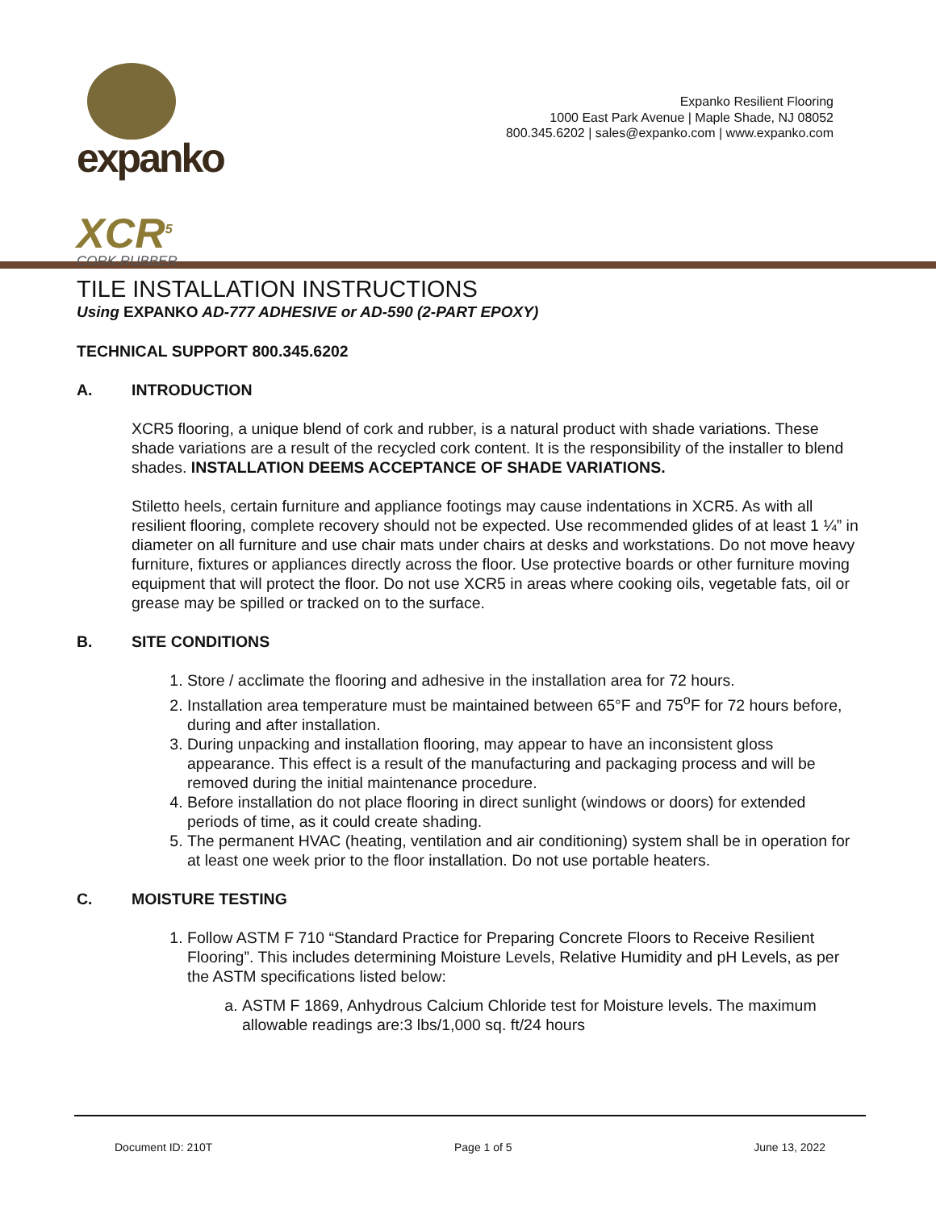expanko
XCR<sup>5</sup>
CORK RUBBER
Expanko Resilient Flooring
1000 East Park Avenue | Maple Shade, NJ 08052
800.345.6202 | sales@expanko.com | www.expanko.com
TILE INSTALLATION INSTRUCTIONS
Using EXPANKO AD-777 ADHESIVE or AD-590 (2-PART EPOXY)
TECHNICAL SUPPORT 800.345.6202
A. INTRODUCTION
XCR5 flooring, a unique blend of cork and rubber, is a natural product with shade variations. These shade variations are a result of the recycled cork content. It is the responsibility of the installer to blend shades. INSTALLATION DEEMS ACCEPTANCE OF SHADE VARIATIONS.
Stiletto heels, certain furniture and appliance footings may cause indentations in XCR5. As with all resilient flooring, complete recovery should not be expected. Use recommended glides of at least 1 ¼” in diameter on all furniture and use chair mats under chairs at desks and workstations. Do not move heavy furniture, fixtures or appliances directly across the floor. Use protective boards or other furniture moving equipment that will protect the floor. Do not use XCR5 in areas where cooking oils, vegetable fats, oil or grease may be spilled or tracked on to the surface.
B. SITE CONDITIONS
1. Store / acclimate the flooring and adhesive in the installation area for 72 hours.
2. Installation area temperature must be maintained between 65°F and 75<sup>o</sup>F for 72 hours before, during and after installation.
3. During unpacking and installation flooring, may appear to have an inconsistent gloss appearance. This effect is a result of the manufacturing and packaging process and will be removed during the initial maintenance procedure.
4. Before installation do not place flooring in direct sunlight (windows or doors) for extended periods of time, as it could create shading.
5. The permanent HVAC (heating, ventilation and air conditioning) system shall be in operation for at least one week prior to the floor installation. Do not use portable heaters.
C. MOISTURE TESTING
1. Follow ASTM F 710 “Standard Practice for Preparing Concrete Floors to Receive Resilient Flooring”. This includes determining Moisture Levels, Relative Humidity and pH Levels, as per the ASTM specifications listed below:
a. ASTM F 1869, Anhydrous Calcium Chloride test for Moisture levels. The maximum allowable readings are:3 lbs/1,000 sq. ft/24 hours
Document ID: 210T Page 1 of 5 June 13, 2022